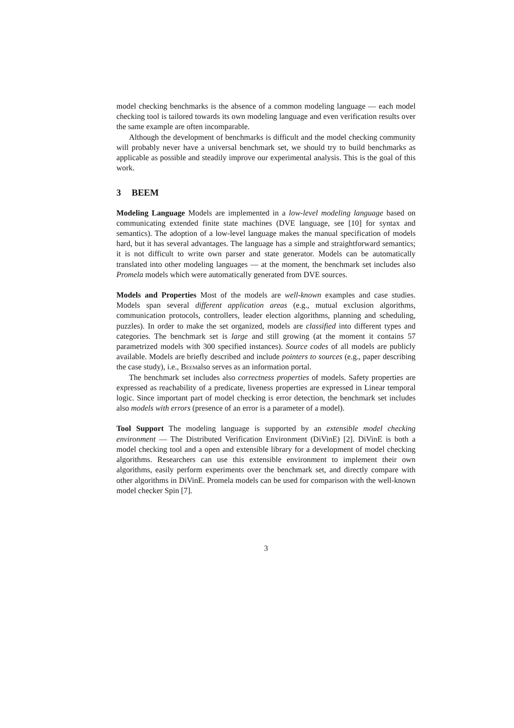model checking benchmarks is the absence of a common modeling language — each model checking tool is tailored towards its own modeling language and even verification results over the same example are often incomparable.
Although the development of benchmarks is difficult and the model checking community will probably never have a universal benchmark set, we should try to build benchmarks as applicable as possible and steadily improve our experimental analysis. This is the goal of this work.
3 BEEM
Modeling Language Models are implemented in a low-level modeling language based on communicating extended finite state machines (DVE language, see [10] for syntax and semantics). The adoption of a low-level language makes the manual specification of models hard, but it has several advantages. The language has a simple and straightforward semantics; it is not difficult to write own parser and state generator. Models can be automatically translated into other modeling languages — at the moment, the benchmark set includes also Promela models which were automatically generated from DVE sources.
Models and Properties Most of the models are well-known examples and case studies. Models span several different application areas (e.g., mutual exclusion algorithms, communication protocols, controllers, leader election algorithms, planning and scheduling, puzzles). In order to make the set organized, models are classified into different types and categories. The benchmark set is large and still growing (at the moment it contains 57 parametrized models with 300 specified instances). Source codes of all models are publicly available. Models are briefly described and include pointers to sources (e.g., paper describing the case study), i.e., Beemalso serves as an information portal.
The benchmark set includes also correctness properties of models. Safety properties are expressed as reachability of a predicate, liveness properties are expressed in Linear temporal logic. Since important part of model checking is error detection, the benchmark set includes also models with errors (presence of an error is a parameter of a model).
Tool Support The modeling language is supported by an extensible model checking environment — The Distributed Verification Environment (DiVinE) [2]. DiVinE is both a model checking tool and a open and extensible library for a development of model checking algorithms. Researchers can use this extensible environment to implement their own algorithms, easily perform experiments over the benchmark set, and directly compare with other algorithms in DiVinE. Promela models can be used for comparison with the well-known model checker Spin [7].
3